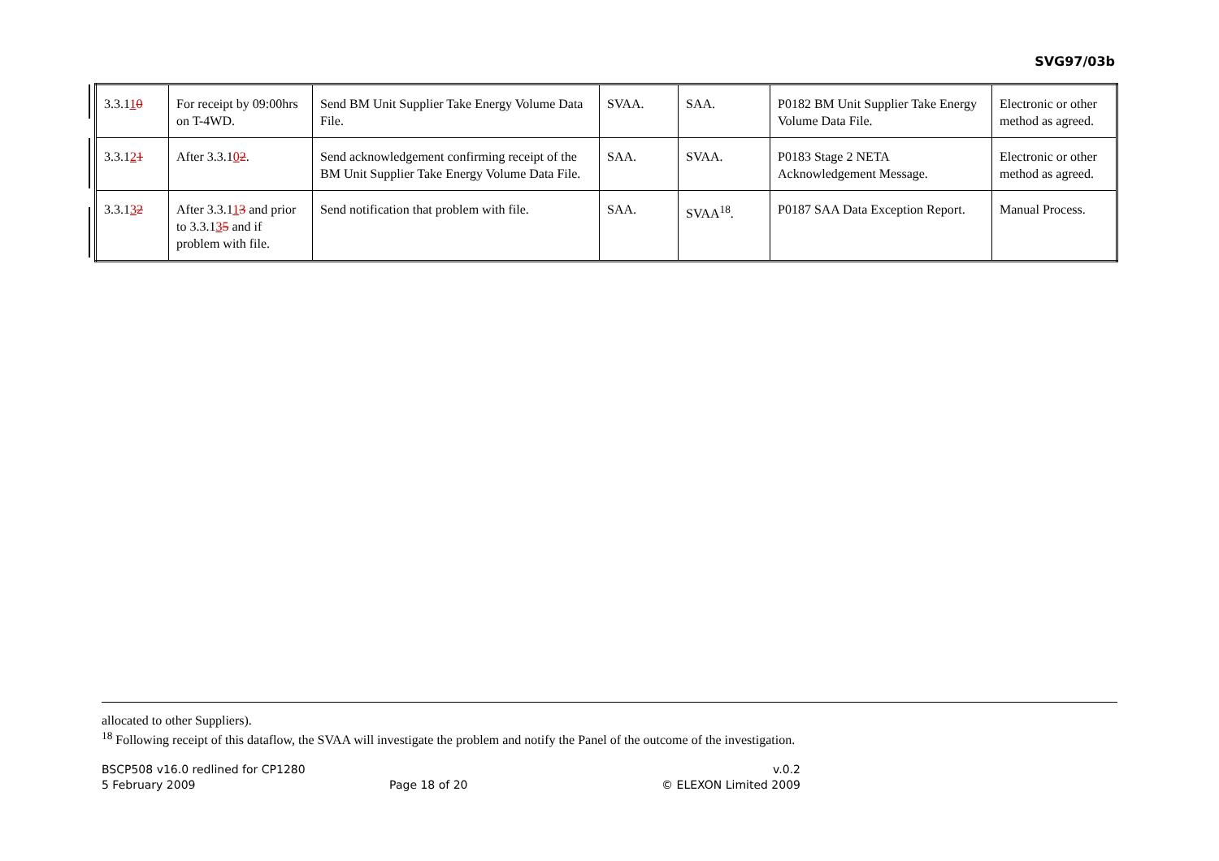SVG97/03b
| 3.3.1 1 0 | For receipt by 09:00hrs on T-4WD. | Send BM Unit Supplier Take Energy Volume Data File. | SVAA. | SAA. | P0182 BM Unit Supplier Take Energy Volume Data File. | Electronic or other method as agreed. |
| 3.3.1 2 1 | After 3.3.1 0 2 . | Send acknowledgement confirming receipt of the BM Unit Supplier Take Energy Volume Data File. | SAA. | SVAA. | P0183 Stage 2 NETA Acknowledgement Message. | Electronic or other method as agreed. |
| 3.3.1 3 2 | After 3.3.1 1 3 and prior to 3.3.1 3 5 and if problem with file. | Send notification that problem with file. | SAA. | SVAA<sup>18</sup>. | P0187 SAA Data Exception Report. | Manual Process. |
allocated to other Suppliers).
<sup>18</sup> Following receipt of this dataflow, the SVAA will investigate the problem and notify the Panel of the outcome of the investigation.
BSCP508 v16.0 redlined for CP1280 v.0.2
5 February 2009 Page 18 of 20 © ELEXON Limited 2009